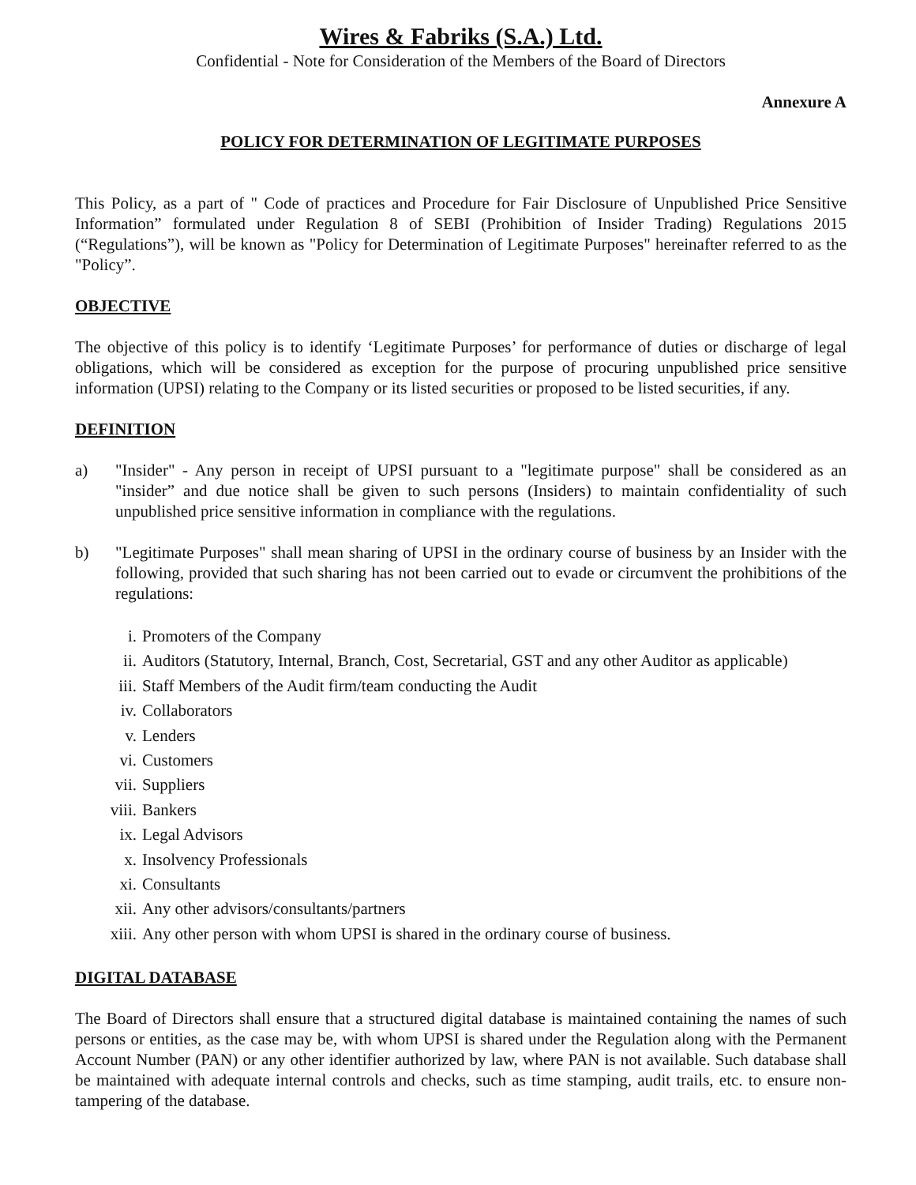Wires & Fabriks (S.A.) Ltd.
Confidential - Note for Consideration of the Members of the Board of Directors
Annexure A
POLICY FOR DETERMINATION OF LEGITIMATE PURPOSES
This Policy, as a part of " Code of practices and Procedure for Fair Disclosure of Unpublished Price Sensitive Information” formulated under Regulation 8 of SEBI (Prohibition of Insider Trading) Regulations 2015 (“Regulations”), will be known as "Policy for Determination of Legitimate Purposes" hereinafter referred to as the "Policy”.
OBJECTIVE
The objective of this policy is to identify ‘Legitimate Purposes’ for performance of duties or discharge of legal obligations, which will be considered as exception for the purpose of procuring unpublished price sensitive information (UPSI) relating to the Company or its listed securities or proposed to be listed securities, if any.
DEFINITION
a) "Insider" - Any person in receipt of UPSI pursuant to a "legitimate purpose" shall be considered as an "insider” and due notice shall be given to such persons (Insiders) to maintain confidentiality of such unpublished price sensitive information in compliance with the regulations.
b) "Legitimate Purposes" shall mean sharing of UPSI in the ordinary course of business by an Insider with the following, provided that such sharing has not been carried out to evade or circumvent the prohibitions of the regulations:
i. Promoters of the Company
ii. Auditors (Statutory, Internal, Branch, Cost, Secretarial, GST and any other Auditor as applicable)
iii. Staff Members of the Audit firm/team conducting the Audit
iv. Collaborators
v. Lenders
vi. Customers
vii. Suppliers
viii. Bankers
ix. Legal Advisors
x. Insolvency Professionals
xi. Consultants
xii. Any other advisors/consultants/partners
xiii. Any other person with whom UPSI is shared in the ordinary course of business.
DIGITAL DATABASE
The Board of Directors shall ensure that a structured digital database is maintained containing the names of such persons or entities, as the case may be, with whom UPSI is shared under the Regulation along with the Permanent Account Number (PAN) or any other identifier authorized by law, where PAN is not available. Such database shall be maintained with adequate internal controls and checks, such as time stamping, audit trails, etc. to ensure non-tampering of the database.